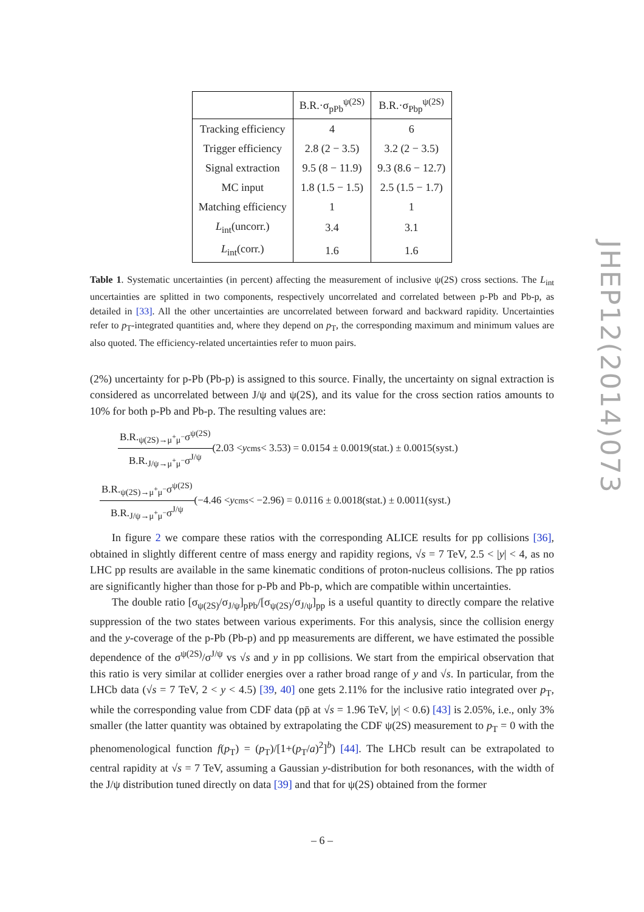| | B.R.·σ<sub>pPb</sub><sup>ψ(2S)</sup> | B.R.·σ<sub>Pbp</sub><sup>ψ(2S)</sup> |
| --- | --- | --- |
| Tracking efficiency | 4 | 6 |
| Trigger efficiency | 2.8 (2 − 3.5) | 3.2 (2 − 3.5) |
| Signal extraction | 9.5 (8 − 11.9) | 9.3 (8.6 − 12.7) |
| MC input | 1.8 (1.5 − 1.5) | 2.5 (1.5 − 1.7) |
| Matching efficiency | 1 | 1 |
| L<sub>int</sub>(uncorr.) | 3.4 | 3.1 |
| L<sub>int</sub>(corr.) | 1.6 | 1.6 |
Table 1. Systematic uncertainties (in percent) affecting the measurement of inclusive ψ(2S) cross sections. The L<sub>int</sub> uncertainties are splitted in two components, respectively uncorrelated and correlated between p-Pb and Pb-p, as detailed in [33]. All the other uncertainties are uncorrelated between forward and backward rapidity. Uncertainties refer to p<sub>T</sub>-integrated quantities and, where they depend on p<sub>T</sub>, the corresponding maximum and minimum values are also quoted. The efficiency-related uncertainties refer to muon pairs.
(2%) uncertainty for p-Pb (Pb-p) is assigned to this source. Finally, the uncertainty on signal extraction is considered as uncorrelated between J/ψ and ψ(2S), and its value for the cross section ratios amounts to 10% for both p-Pb and Pb-p. The resulting values are:
B.R.<sub>ψ(2S)→μ<sup>+</sup>μ<sup>−</sup></sub>σ<sup>ψ(2S)</sup> B.R.<sub>J/ψ→μ<sup>+</sup>μ<sup>−</sup></sub>σ<sup>J/ψ</sup> (2.03 < y<sub>cms</sub> < 3.53) = 0.0154 ± 0.0019(stat.) ± 0.0015(syst.)
B.R.<sub>ψ(2S)→μ<sup>+</sup>μ<sup>−</sup></sub>σ<sup>ψ(2S)</sup> B.R.<sub>J/ψ→μ<sup>+</sup>μ<sup>−</sup></sub>σ<sup>J/ψ</sup> (−4.46 < y<sub>cms</sub> < −2.96) = 0.0116 ± 0.0018(stat.) ± 0.0011(syst.)
In figure 2 we compare these ratios with the corresponding ALICE results for pp collisions [36], obtained in slightly different centre of mass energy and rapidity regions, √s = 7 TeV, 2.5 < |y| < 4, as no LHC pp results are available in the same kinematic conditions of proton-nucleus collisions. The pp ratios are significantly higher than those for p-Pb and Pb-p, which are compatible within uncertainties.
The double ratio [σ<sub>ψ(2S)</sub>/σ<sub>J/ψ</sub>]<sub>pPb</sub>/[σ<sub>ψ(2S)</sub>/σ<sub>J/ψ</sub>]<sub>pp</sub> is a useful quantity to directly compare the relative suppression of the two states between various experiments. For this analysis, since the collision energy and the y-coverage of the p-Pb (Pb-p) and pp measurements are different, we have estimated the possible dependence of the σ<sup>ψ(2S)</sup>/σ<sup>J/ψ</sup> vs √s and y in pp collisions. We start from the empirical observation that this ratio is very similar at collider energies over a rather broad range of y and √s. In particular, from the LHCb data (√s = 7 TeV, 2 < y < 4.5) [39, 40] one gets 2.11% for the inclusive ratio integrated over p<sub>T</sub>, while the corresponding value from CDF data (pp̄ at √s = 1.96 TeV, |y| < 0.6) [43] is 2.05%, i.e., only 3% smaller (the latter quantity was obtained by extrapolating the CDF ψ(2S) measurement to p<sub>T</sub> = 0 with the phenomenological function f(p<sub>T</sub>) = (p<sub>T</sub>)/[1+(p<sub>T</sub>/a)<sup>2</sup>]<sup>b</sup>) [44]. The LHCb result can be extrapolated to central rapidity at √s = 7 TeV, assuming a Gaussian y-distribution for both resonances, with the width of the J/ψ distribution tuned directly on data [39] and that for ψ(2S) obtained from the former
JHEP12(2014)073
– 6 –